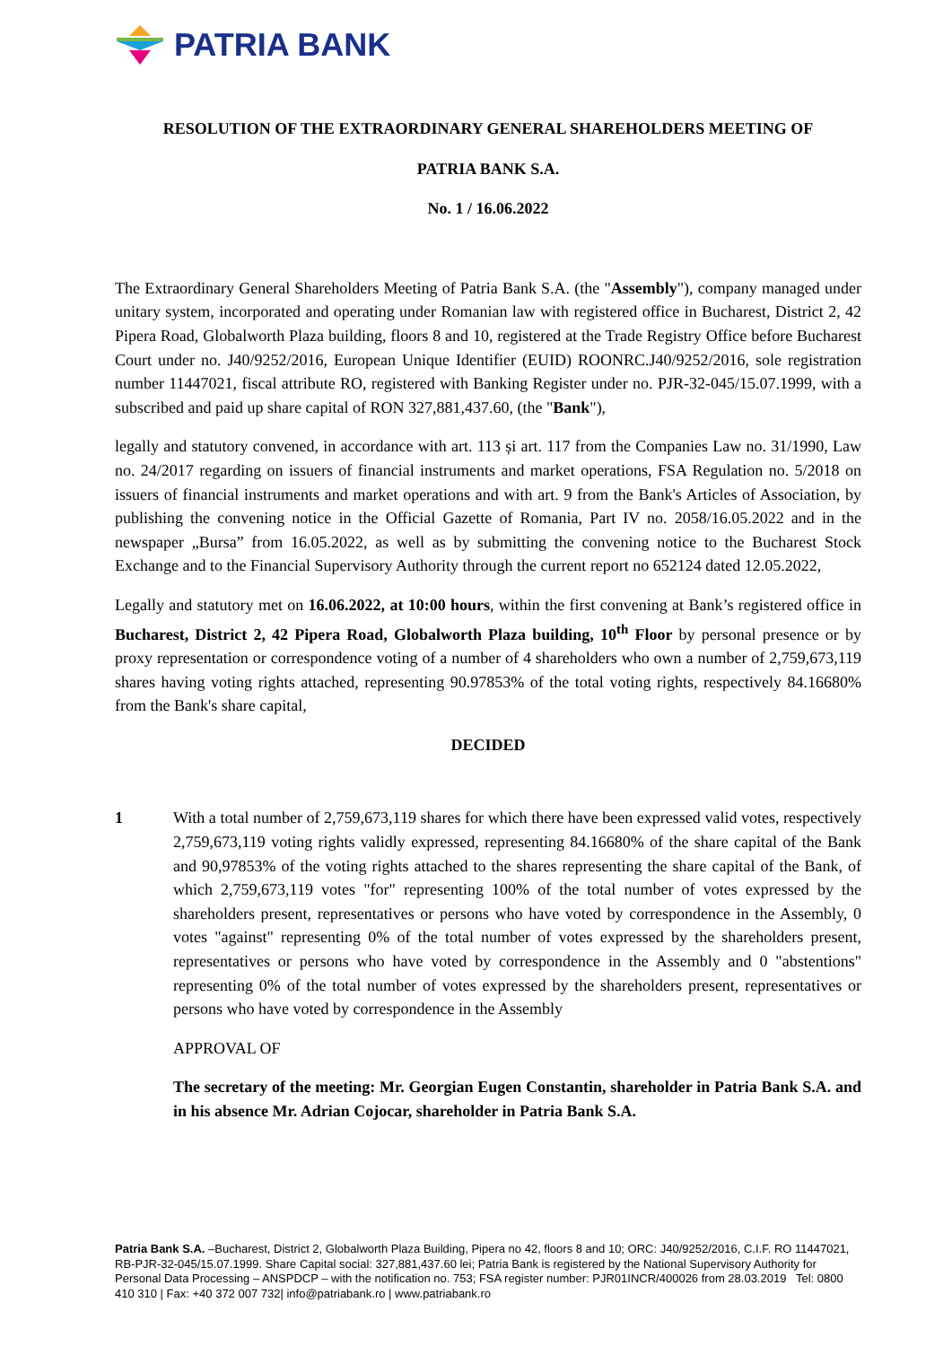PATRIA BANK
RESOLUTION OF THE EXTRAORDINARY GENERAL SHAREHOLDERS MEETING OF
PATRIA BANK S.A.
No. 1 / 16.06.2022
The Extraordinary General Shareholders Meeting of Patria Bank S.A. (the "Assembly"), company managed under unitary system, incorporated and operating under Romanian law with registered office in Bucharest, District 2, 42 Pipera Road, Globalworth Plaza building, floors 8 and 10, registered at the Trade Registry Office before Bucharest Court under no. J40/9252/2016, European Unique Identifier (EUID) ROONRC.J40/9252/2016, sole registration number 11447021, fiscal attribute RO, registered with Banking Register under no. PJR-32-045/15.07.1999, with a subscribed and paid up share capital of RON 327,881,437.60, (the "Bank"),
legally and statutory convened, in accordance with art. 113 și art. 117 from the Companies Law no. 31/1990, Law no. 24/2017 regarding on issuers of financial instruments and market operations, FSA Regulation no. 5/2018 on issuers of financial instruments and market operations and with art. 9 from the Bank's Articles of Association, by publishing the convening notice in the Official Gazette of Romania, Part IV no. 2058/16.05.2022 and in the newspaper „Bursa” from 16.05.2022, as well as by submitting the convening notice to the Bucharest Stock Exchange and to the Financial Supervisory Authority through the current report no 652124 dated 12.05.2022,
Legally and statutory met on 16.06.2022, at 10:00 hours, within the first convening at Bank’s registered office in Bucharest, District 2, 42 Pipera Road, Globalworth Plaza building, 10<sup>th</sup> Floor by personal presence or by proxy representation or correspondence voting of a number of 4 shareholders who own a number of 2,759,673,119 shares having voting rights attached, representing 90.97853% of the total voting rights, respectively 84.16680% from the Bank's share capital,
DECIDED
1 With a total number of 2,759,673,119 shares for which there have been expressed valid votes, respectively 2,759,673,119 voting rights validly expressed, representing 84.16680% of the share capital of the Bank and 90,97853% of the voting rights attached to the shares representing the share capital of the Bank, of which 2,759,673,119 votes "for" representing 100% of the total number of votes expressed by the shareholders present, representatives or persons who have voted by correspondence in the Assembly, 0 votes "against" representing 0% of the total number of votes expressed by the shareholders present, representatives or persons who have voted by correspondence in the Assembly and 0 "abstentions" representing 0% of the total number of votes expressed by the shareholders present, representatives or persons who have voted by correspondence in the Assembly
APPROVAL OF
The secretary of the meeting: Mr. Georgian Eugen Constantin, shareholder in Patria Bank S.A. and in his absence Mr. Adrian Cojocar, shareholder in Patria Bank S.A.
Patria Bank S.A. –Bucharest, District 2, Globalworth Plaza Building, Pipera no 42, floors 8 and 10; ORC: J40/9252/2016, C.I.F. RO 11447021, RB-PJR-32-045/15.07.1999. Share Capital social: 327,881,437.60 lei; Patria Bank is registered by the National Supervisory Authority for Personal Data Processing – ANSPDCP – with the notification no. 753; FSA register number: PJR01INCR/400026 from 28.03.2019 Tel: 0800 410 310 | Fax: +40 372 007 732| info@patriabank.ro | www.patriabank.ro